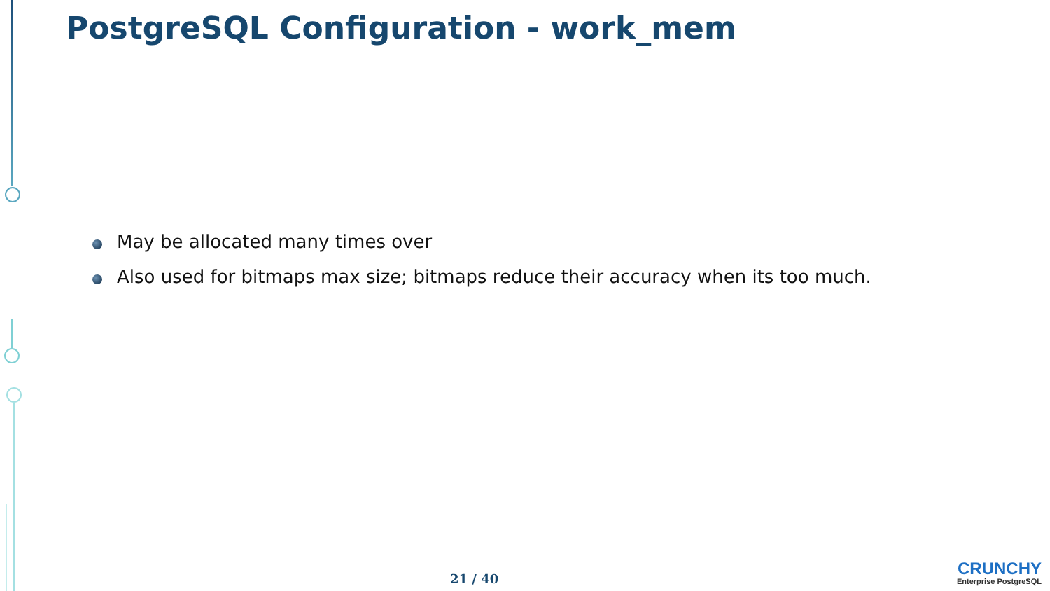PostgreSQL Configuration - work_mem
May be allocated many times over
Also used for bitmaps max size; bitmaps reduce their accuracy when its too much.
21 / 40
CRUNCHY
Enterprise PostgreSQL